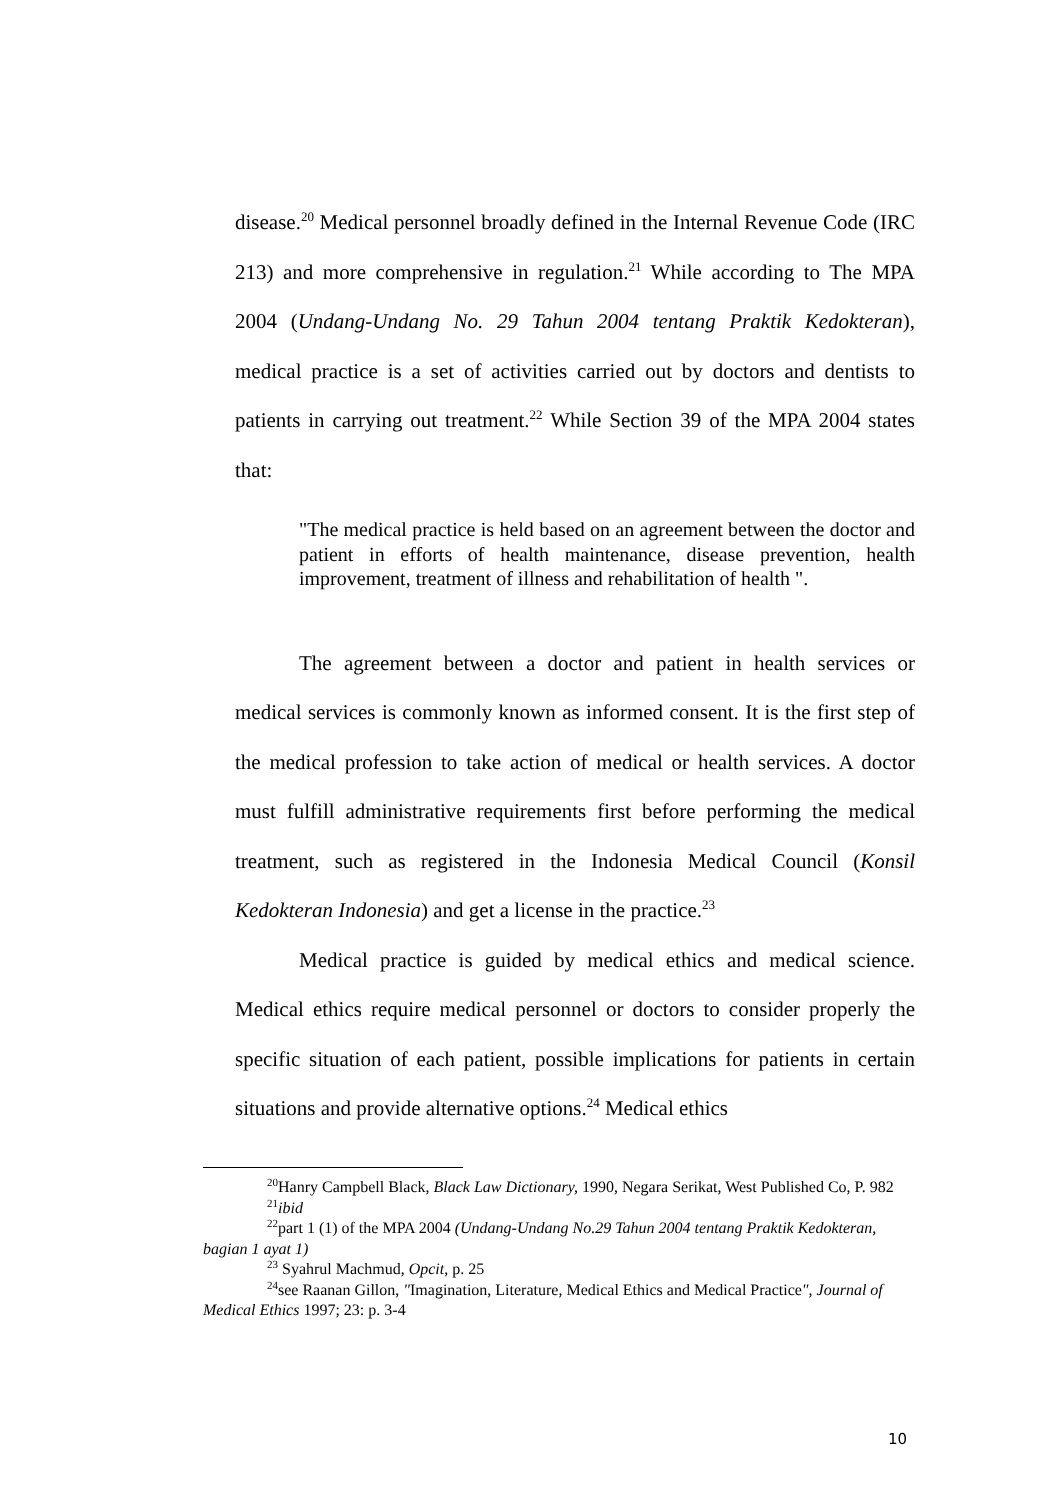disease.<sup>20</sup> Medical personnel broadly defined in the Internal Revenue Code (IRC 213) and more comprehensive in regulation.<sup>21</sup> While according to The MPA 2004 (Undang-Undang No. 29 Tahun 2004 tentang Praktik Kedokteran), medical practice is a set of activities carried out by doctors and dentists to patients in carrying out treatment.<sup>22</sup> While Section 39 of the MPA 2004 states that:
"The medical practice is held based on an agreement between the doctor and patient in efforts of health maintenance, disease prevention, health improvement, treatment of illness and rehabilitation of health ".
The agreement between a doctor and patient in health services or medical services is commonly known as informed consent. It is the first step of the medical profession to take action of medical or health services. A doctor must fulfill administrative requirements first before performing the medical treatment, such as registered in the Indonesia Medical Council (Konsil Kedokteran Indonesia) and get a license in the practice.<sup>23</sup>
Medical practice is guided by medical ethics and medical science. Medical ethics require medical personnel or doctors to consider properly the specific situation of each patient, possible implications for patients in certain situations and provide alternative options.<sup>24</sup> Medical ethics
<sup>20</sup> Hanry Campbell Black, Black Law Dictionary, 1990, Negara Serikat, West Published Co, P. 982
<sup>21</sup> ibid
<sup>22</sup> part 1 (1) of the MPA 2004 (Undang-Undang No.29 Tahun 2004 tentang Praktik Kedokteran, bagian 1 ayat 1)
<sup>23</sup> Syahrul Machmud, Opcit, p. 25
<sup>24</sup> see Raanan Gillon, "Imagination, Literature, Medical Ethics and Medical Practice", Journal of Medical Ethics 1997; 23: p. 3-4
10